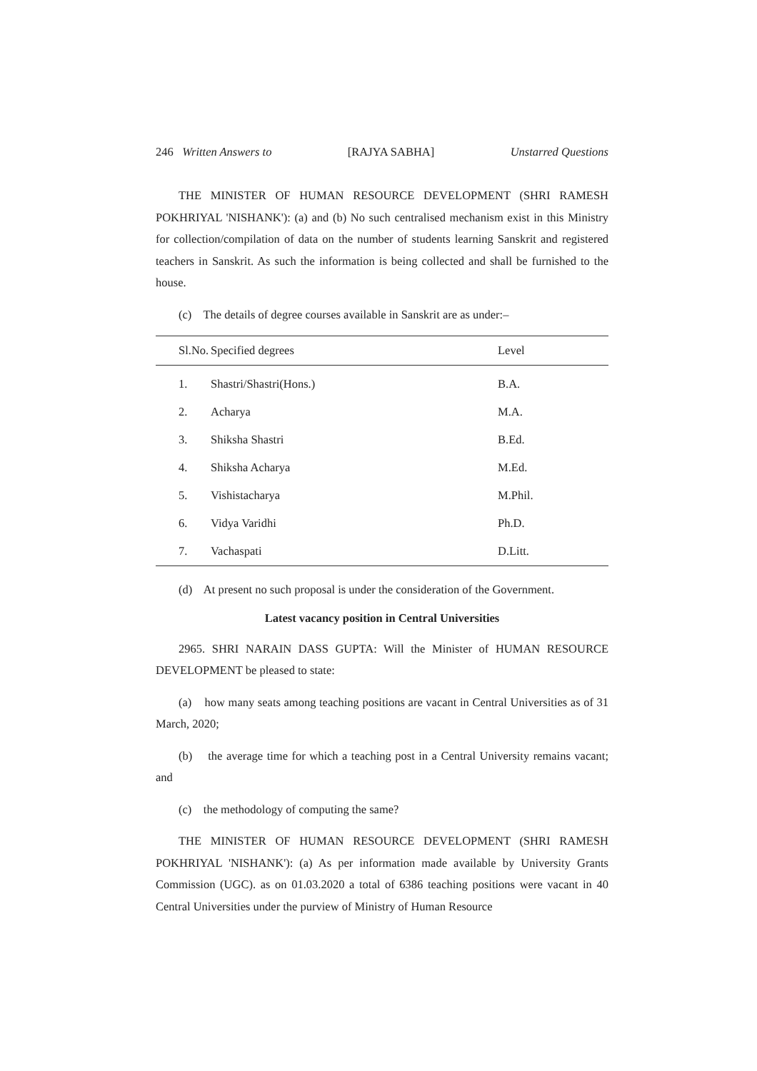246 Written Answers to [RAJYA SABHA] Unstarred Questions
THE MINISTER OF HUMAN RESOURCE DEVELOPMENT (SHRI RAMESH POKHRIYAL 'NISHANK'): (a) and (b) No such centralised mechanism exist in this Ministry for collection/compilation of data on the number of students learning Sanskrit and registered teachers in Sanskrit. As such the information is being collected and shall be furnished to the house.
(c) The details of degree courses available in Sanskrit are as under:–
| Sl.No. | Specified degrees | Level |
| --- | --- | --- |
| 1. | Shastri/Shastri(Hons.) | B.A. |
| 2. | Acharya | M.A. |
| 3. | Shiksha Shastri | B.Ed. |
| 4. | Shiksha Acharya | M.Ed. |
| 5. | Vishistacharya | M.Phil. |
| 6. | Vidya Varidhi | Ph.D. |
| 7. | Vachaspati | D.Litt. |
(d) At present no such proposal is under the consideration of the Government.
Latest vacancy position in Central Universities
2965. SHRI NARAIN DASS GUPTA: Will the Minister of HUMAN RESOURCE DEVELOPMENT be pleased to state:
(a) how many seats among teaching positions are vacant in Central Universities as of 31 March, 2020;
(b) the average time for which a teaching post in a Central University remains vacant; and
(c) the methodology of computing the same?
THE MINISTER OF HUMAN RESOURCE DEVELOPMENT (SHRI RAMESH POKHRIYAL 'NISHANK'): (a) As per information made available by University Grants Commission (UGC). as on 01.03.2020 a total of 6386 teaching positions were vacant in 40 Central Universities under the purview of Ministry of Human Resource